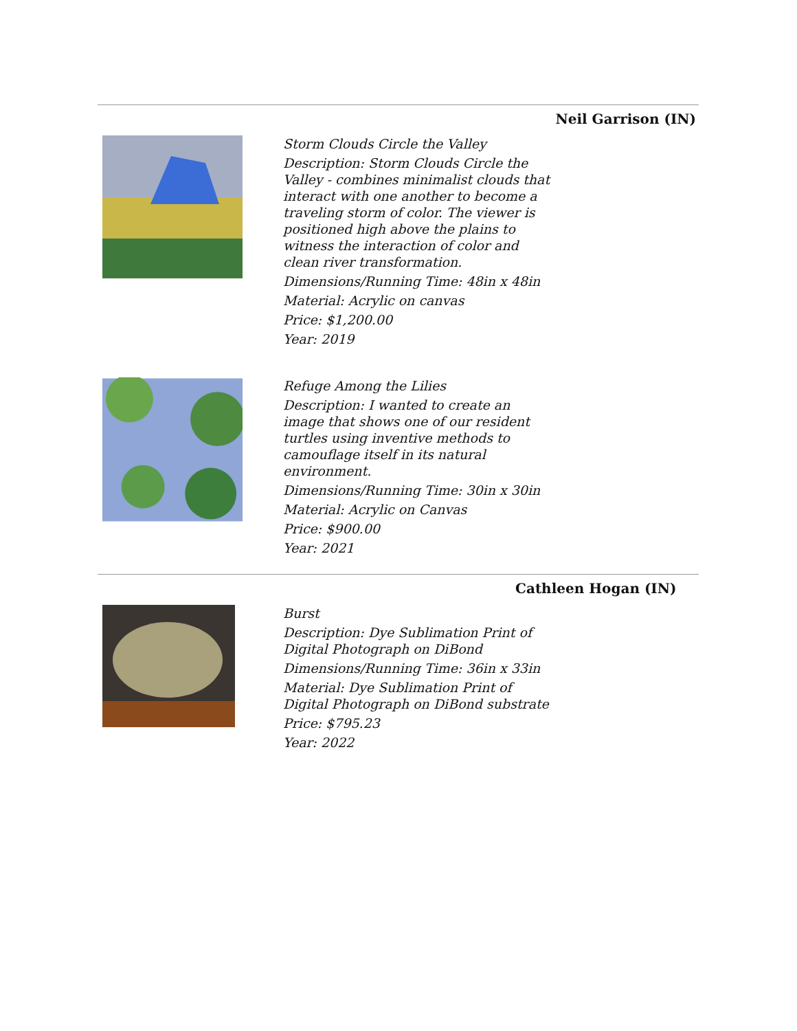Neil Garrison (IN)
Storm Clouds Circle the Valley
Description: Storm Clouds Circle the Valley - combines minimalist clouds that interact with one another to become a traveling storm of color. The viewer is positioned high above the plains to witness the interaction of color and clean river transformation.
Dimensions/Running Time: 48in x 48in
Material: Acrylic on canvas
Price: $1,200.00
Year: 2019
Refuge Among the Lilies
Description: I wanted to create an image that shows one of our resident turtles using inventive methods to camouflage itself in its natural environment.
Dimensions/Running Time: 30in x 30in
Material: Acrylic on Canvas
Price: $900.00
Year: 2021
Cathleen Hogan (IN)
Burst
Description: Dye Sublimation Print of Digital Photograph on DiBond
Dimensions/Running Time: 36in x 33in
Material: Dye Sublimation Print of Digital Photograph on DiBond substrate
Price: $795.23
Year: 2022